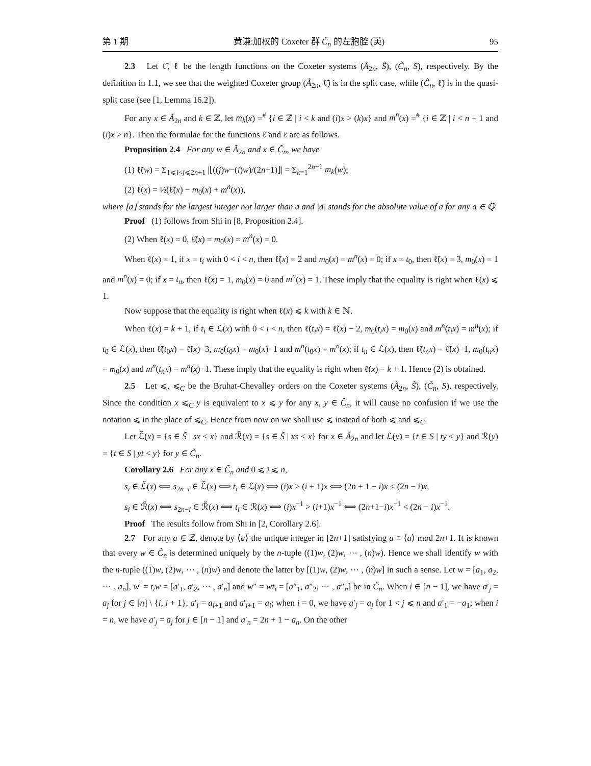第 1 期 黄谦:加权的 Coxeter 群 C̃<sub>n</sub> 的左胞腔 (英) 95
2.3 Let ℓ̃, ℓ be the length functions on the Coxeter systems (Ã<sub>2n</sub>, S̃), (C̃<sub>n</sub>, S), respectively. By the definition in 1.1, we see that the weighted Coxeter group (Ã<sub>2n</sub>, ℓ̃) is in the split case, while (C̃<sub>n</sub>, ℓ̃) is in the quasi-split case (see [1, Lemma 16.2]).
For any x ∈ Ã<sub>2n</sub> and k ∈ ℤ, let m<sub>k</sub>(x) =<sup>#</sup> {i ∈ ℤ | i < k and (i)x > (k)x} and m<sup>n</sup>(x) =<sup>#</sup> {i ∈ ℤ | i < n + 1 and (i)x > n}. Then the formulae for the functions ℓ̃ and ℓ are as follows.
Proposition 2.4 For any w ∈ Ã<sub>2n</sub> and x ∈ C̃<sub>n</sub>, we have
(1) ℓ̃(w) = Σ<sub>1⩽i<j⩽2n+1</sub> |⌊((j)w−(i)w)/(2n+1)⌋| = Σ<sub>k=1</sub><sup>2n+1</sup> m<sub>k</sub>(w);
(2) ℓ(x) = ½(ℓ̃(x) − m<sub>0</sub>(x) + m<sup>n</sup>(x)),
where ⌊a⌋ stands for the largest integer not larger than a and |a| stands for the absolute value of a for any a ∈ ℚ.
Proof (1) follows from Shi in [8, Proposition 2.4].
(2) When ℓ(x) = 0, ℓ̃(x) = m<sub>0</sub>(x) = m<sup>n</sup>(x) = 0.
When ℓ(x) = 1, if x = t<sub>i</sub> with 0 < i < n, then ℓ̃(x) = 2 and m<sub>0</sub>(x) = m<sup>n</sup>(x) = 0; if x = t<sub>0</sub>, then ℓ̃(x) = 3, m<sub>0</sub>(x) = 1 and m<sup>n</sup>(x) = 0; if x = t<sub>n</sub>, then ℓ̃(x) = 1, m<sub>0</sub>(x) = 0 and m<sup>n</sup>(x) = 1. These imply that the equality is right when ℓ(x) ⩽ 1.
Now suppose that the equality is right when ℓ(x) ⩽ k with k ∈ ℕ.
When ℓ(x) = k + 1, if t<sub>i</sub> ∈ ℒ(x) with 0 < i < n, then ℓ̃(t<sub>i</sub>x) = ℓ̃(x) − 2, m<sub>0</sub>(t<sub>i</sub>x) = m<sub>0</sub>(x) and m<sup>n</sup>(t<sub>i</sub>x) = m<sup>n</sup>(x); if t<sub>0</sub> ∈ ℒ(x), then ℓ̃(t<sub>0</sub>x) = ℓ̃(x)−3, m<sub>0</sub>(t<sub>0</sub>x) = m<sub>0</sub>(x)−1 and m<sup>n</sup>(t<sub>0</sub>x) = m<sup>n</sup>(x); if t<sub>n</sub> ∈ ℒ(x), then ℓ̃(t<sub>n</sub>x) = ℓ̃(x)−1, m<sub>0</sub>(t<sub>n</sub>x) = m<sub>0</sub>(x) and m<sup>n</sup>(t<sub>n</sub>x) = m<sup>n</sup>(x)−1. These imply that the equality is right when ℓ(x) = k + 1. Hence (2) is obtained.
2.5 Let ⩽, ⩽<sub>C</sub> be the Bruhat-Chevalley orders on the Coxeter systems (Ã<sub>2n</sub>, S̃), (C̃<sub>n</sub>, S), respectively. Since the condition x ⩽<sub>C</sub> y is equivalent to x ⩽ y for any x, y ∈ C̃<sub>n</sub>, it will cause no confusion if we use the notation ⩽ in the place of ⩽<sub>C</sub>. Hence from now on we shall use ⩽ instead of both ⩽ and ⩽<sub>C</sub>.
Let ℒ̃(x) = {s ∈ S̃ | sx < x} and ℛ̃(x) = {s ∈ S̃ | xs < x} for x ∈ Ã<sub>2n</sub> and let ℒ(y) = {t ∈ S | ty < y} and ℛ(y) = {t ∈ S | yt < y} for y ∈ C̃<sub>n</sub>.
Corollary 2.6 For any x ∈ C̃<sub>n</sub> and 0 ⩽ i ⩽ n,
s<sub>i</sub> ∈ ℒ̃(x) ⟺ s<sub>2n−i</sub> ∈ ℒ̃(x) ⟺ t<sub>i</sub> ∈ ℒ(x) ⟺ (i)x > (i + 1)x ⟺ (2n + 1 − i)x < (2n − i)x,
s<sub>i</sub> ∈ ℛ̃(x) ⟺ s<sub>2n−i</sub> ∈ ℛ̃(x) ⟺ t<sub>i</sub> ∈ ℛ(x) ⟺ (i)x<sup>−1</sup> > (i+1)x<sup>−1</sup> ⟺ (2n+1−i)x<sup>−1</sup> < (2n − i)x<sup>−1</sup>.
Proof The results follow from Shi in [2, Corollary 2.6].
2.7 For any a ∈ ℤ, denote by ⟨a⟩ the unique integer in [2n+1] satisfying a ≡ ⟨a⟩ mod 2n+1. It is known that every w ∈ C̃<sub>n</sub> is determined uniquely by the n-tuple ((1)w, (2)w, ⋯ , (n)w). Hence we shall identify w with the n-tuple ((1)w, (2)w, ⋯ , (n)w) and denote the latter by [(1)w, (2)w, ⋯ , (n)w] in such a sense. Let w = [a<sub>1</sub>, a<sub>2</sub>, ⋯ , a<sub>n</sub>], w′ = t<sub>i</sub>w = [a′<sub>1</sub>, a′<sub>2</sub>, ⋯ , a′<sub>n</sub>] and w″ = wt<sub>i</sub> = [a″<sub>1</sub>, a″<sub>2</sub>, ⋯ , a″<sub>n</sub>] be in C̃<sub>n</sub>. When i ∈ [n − 1], we have a′<sub>j</sub> = a<sub>j</sub> for j ∈ [n] \ {i, i + 1}, a′<sub>i</sub> = a<sub>i+1</sub> and a′<sub>i+1</sub> = a<sub>i</sub>; when i = 0, we have a′<sub>j</sub> = a<sub>j</sub> for 1 < j ⩽ n and a′<sub>1</sub> = −a<sub>1</sub>; when i = n, we have a′<sub>j</sub> = a<sub>j</sub> for j ∈ [n − 1] and a′<sub>n</sub> = 2n + 1 − a<sub>n</sub>. On the other